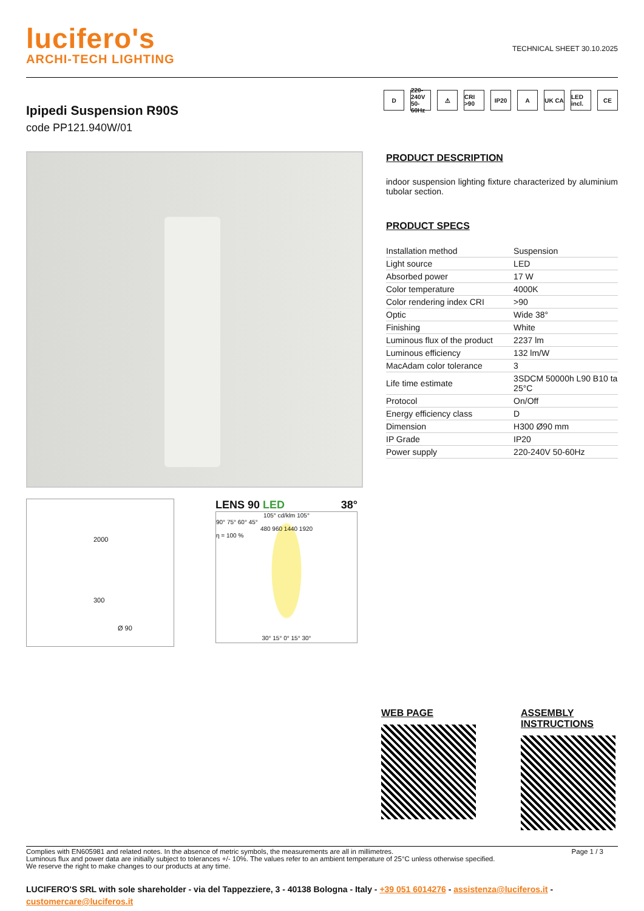lucifero's
ARCHI-TECH LIGHTING
TECHNICAL SHEET 30.10.2025
Ipipedi Suspension R90S
code PP121.940W/01
D 220-240V 50-60Hz ⚠ CRI >90 IP20 A UK CA LED incl. CE
2000
300
Ø 90
LENS 90 LED 38°
105° cd/klm 105°
90° 75° 60° 45°
480 960 1440 1920
η = 100 %
30° 15° 0° 15° 30°
PRODUCT DESCRIPTION
indoor suspension lighting fixture characterized by aluminium tubolar section.
PRODUCT SPECS
| Installation method | Suspension |
| Light source | LED |
| Absorbed power | 17 W |
| Color temperature | 4000K |
| Color rendering index CRI | >90 |
| Optic | Wide 38° |
| Finishing | White |
| Luminous flux of the product | 2237 lm |
| Luminous efficiency | 132 lm/W |
| MacAdam color tolerance | 3 |
| Life time estimate | 3SDCM 50000h L90 B10 ta 25°C |
| Protocol | On/Off |
| Energy efficiency class | D |
| Dimension | H300 Ø90 mm |
| IP Grade | IP20 |
| Power supply | 220-240V 50-60Hz |
WEB PAGE ASSEMBLY INSTRUCTIONS
Complies with EN605981 and related notes. In the absence of metric symbols, the measurements are all in millimetres.
Luminous flux and power data are initially subject to tolerances +/- 10%. The values refer to an ambient temperature of 25°C unless otherwise specified.
We reserve the right to make changes to our products at any time.
Page 1 / 3
LUCIFERO'S SRL with sole shareholder - via del Tappezziere, 3 - 40138 Bologna - Italy - +39 051 6014276 - assistenza@luciferos.it -
customercare@luciferos.it